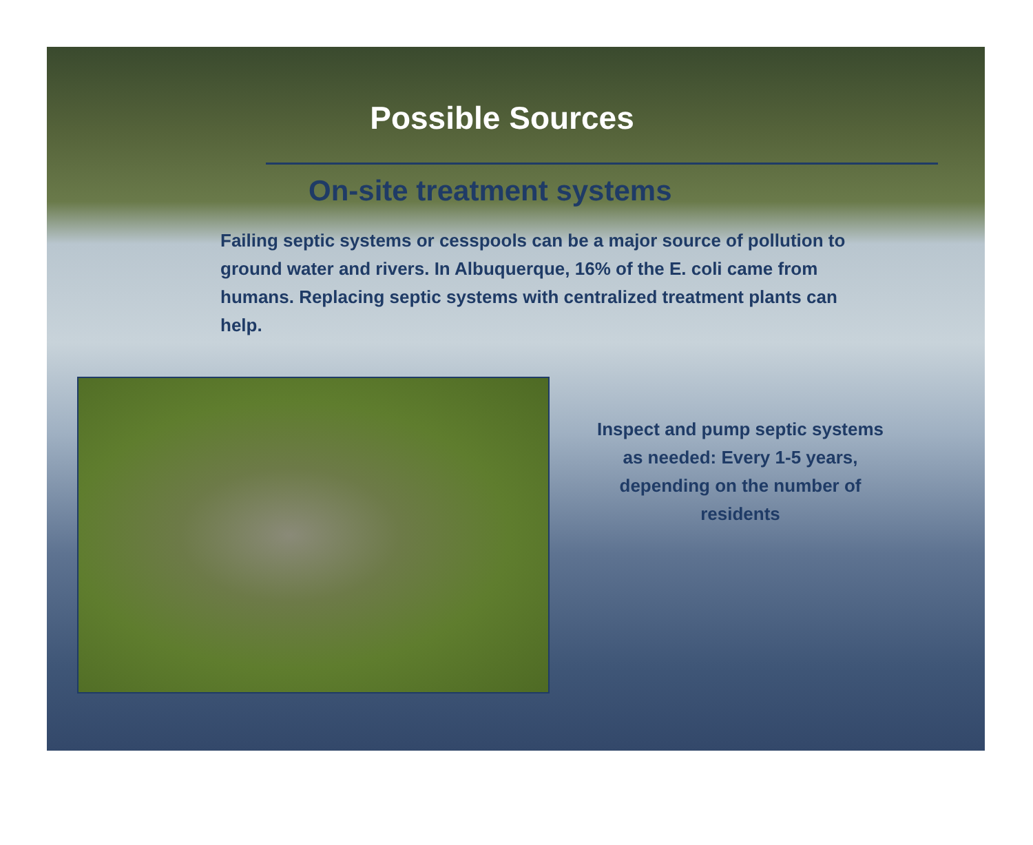Possible Sources
On-site treatment systems
Failing septic systems or cesspools can be a major source of pollution to ground water and rivers. In Albuquerque, 16% of the E. coli came from humans. Replacing septic systems with centralized treatment plants can help.
Inspect and pump septic systems as needed: Every 1-5 years, depending on the number of residents